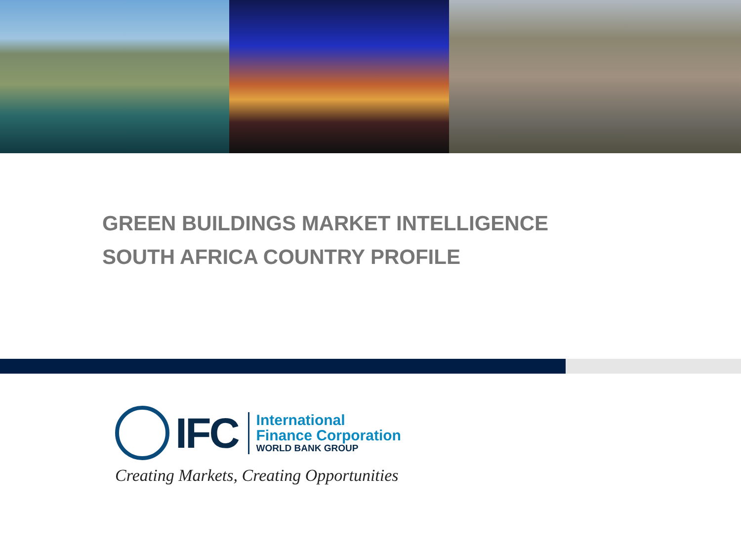GREEN BUILDINGS MARKET INTELLIGENCE
SOUTH AFRICA COUNTRY PROFILE
IFC
International
Finance Corporation
WORLD BANK GROUP
Creating Markets, Creating Opportunities